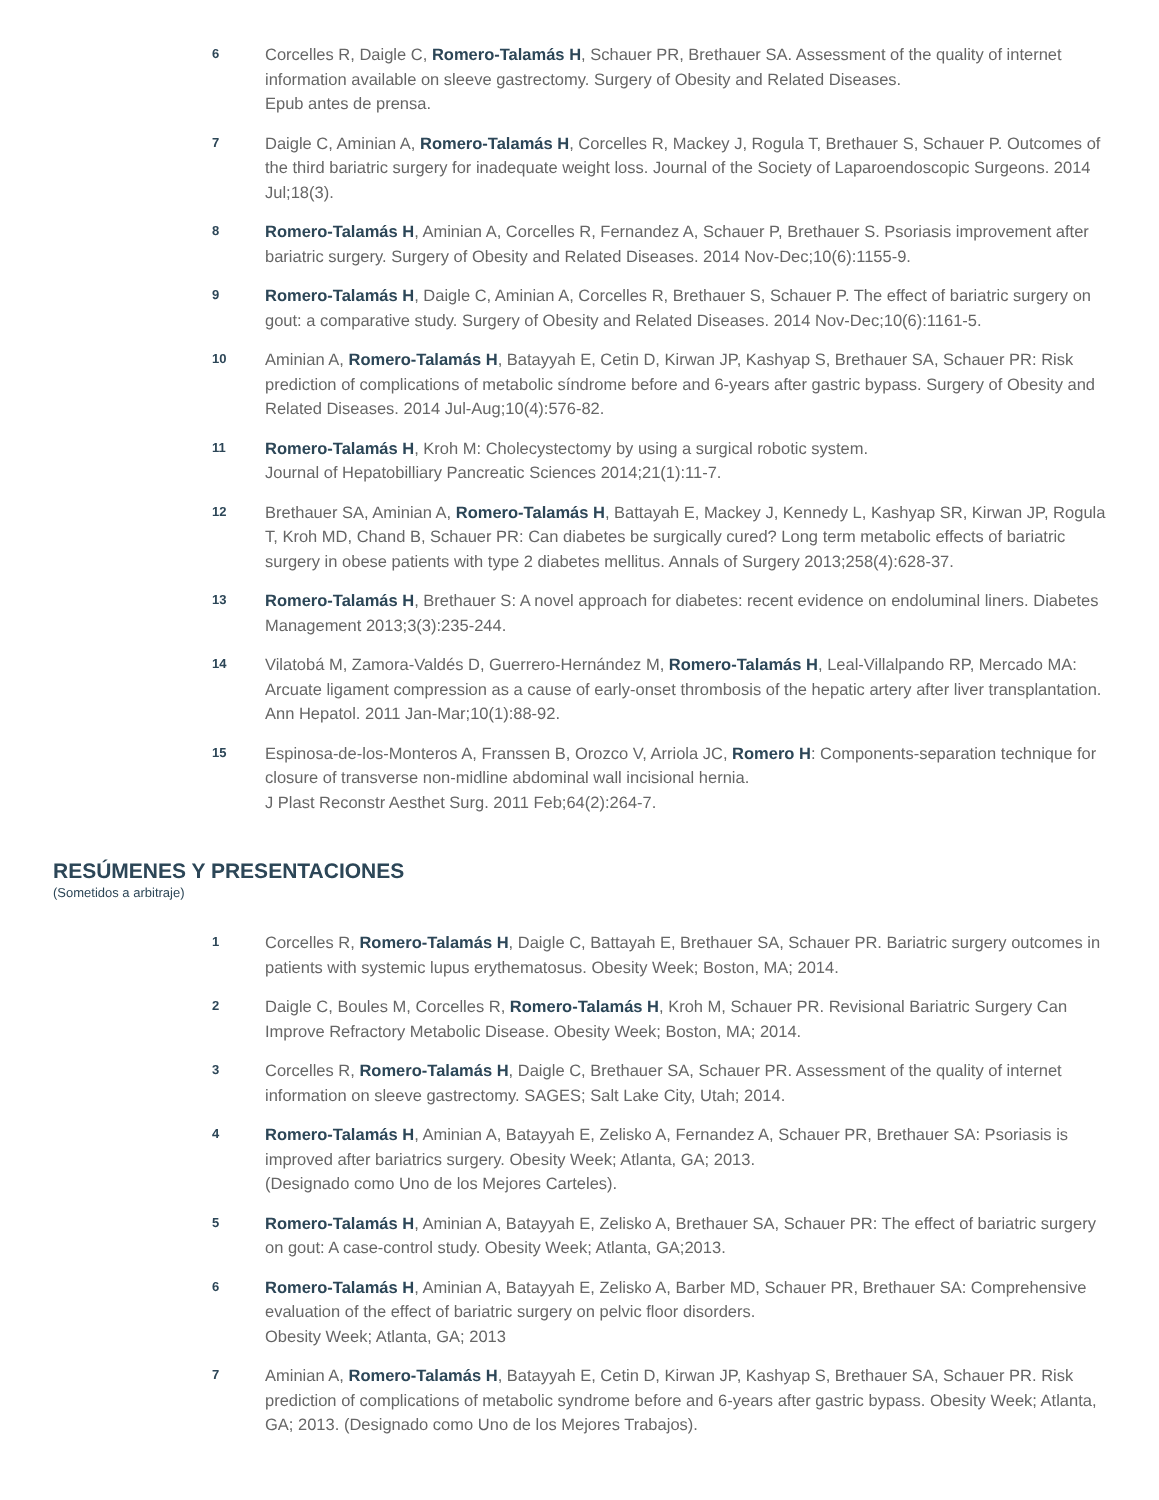6 Corcelles R, Daigle C, Romero-Talamás H, Schauer PR, Brethauer SA. Assessment of the quality of internet information available on sleeve gastrectomy. Surgery of Obesity and Related Diseases.
Epub antes de prensa.
7 Daigle C, Aminian A, Romero-Talamás H, Corcelles R, Mackey J, Rogula T, Brethauer S, Schauer P. Outcomes of the third bariatric surgery for inadequate weight loss. Journal of the Society of Laparoendoscopic Surgeons. 2014 Jul;18(3).
8 Romero-Talamás H, Aminian A, Corcelles R, Fernandez A, Schauer P, Brethauer S. Psoriasis improvement after bariatric surgery. Surgery of Obesity and Related Diseases. 2014 Nov-Dec;10(6):1155-9.
9 Romero-Talamás H, Daigle C, Aminian A, Corcelles R, Brethauer S, Schauer P. The effect of bariatric surgery on gout: a comparative study. Surgery of Obesity and Related Diseases. 2014 Nov-Dec;10(6):1161-5.
10 Aminian A, Romero-Talamás H, Batayyah E, Cetin D, Kirwan JP, Kashyap S, Brethauer SA, Schauer PR: Risk prediction of complications of metabolic síndrome before and 6-years after gastric bypass. Surgery of Obesity and Related Diseases. 2014 Jul-Aug;10(4):576-82.
11 Romero-Talamás H, Kroh M: Cholecystectomy by using a surgical robotic system.
Journal of Hepatobilliary Pancreatic Sciences 2014;21(1):11-7.
12 Brethauer SA, Aminian A, Romero-Talamás H, Battayah E, Mackey J, Kennedy L, Kashyap SR, Kirwan JP, Rogula T, Kroh MD, Chand B, Schauer PR: Can diabetes be surgically cured? Long term metabolic effects of bariatric surgery in obese patients with type 2 diabetes mellitus. Annals of Surgery 2013;258(4):628-37.
13 Romero-Talamás H, Brethauer S: A novel approach for diabetes: recent evidence on endoluminal liners. Diabetes Management 2013;3(3):235-244.
14 Vilatobá M, Zamora-Valdés D, Guerrero-Hernández M, Romero-Talamás H, Leal-Villalpando RP, Mercado MA: Arcuate ligament compression as a cause of early-onset thrombosis of the hepatic artery after liver transplantation. Ann Hepatol. 2011 Jan-Mar;10(1):88-92.
15 Espinosa-de-los-Monteros A, Franssen B, Orozco V, Arriola JC, Romero H: Components-separation technique for closure of transverse non-midline abdominal wall incisional hernia.
J Plast Reconstr Aesthet Surg. 2011 Feb;64(2):264-7.
RESÚMENES Y PRESENTACIONES
(Sometidos a arbitraje)
1 Corcelles R, Romero-Talamás H, Daigle C, Battayah E, Brethauer SA, Schauer PR. Bariatric surgery outcomes in patients with systemic lupus erythematosus. Obesity Week; Boston, MA; 2014.
2 Daigle C, Boules M, Corcelles R, Romero-Talamás H, Kroh M, Schauer PR. Revisional Bariatric Surgery Can Improve Refractory Metabolic Disease. Obesity Week; Boston, MA; 2014.
3 Corcelles R, Romero-Talamás H, Daigle C, Brethauer SA, Schauer PR. Assessment of the quality of internet information on sleeve gastrectomy. SAGES; Salt Lake City, Utah; 2014.
4 Romero-Talamás H, Aminian A, Batayyah E, Zelisko A, Fernandez A, Schauer PR, Brethauer SA: Psoriasis is improved after bariatrics surgery. Obesity Week; Atlanta, GA; 2013.
(Designado como Uno de los Mejores Carteles).
5 Romero-Talamás H, Aminian A, Batayyah E, Zelisko A, Brethauer SA, Schauer PR: The effect of bariatric surgery on gout: A case-control study. Obesity Week; Atlanta, GA;2013.
6 Romero-Talamás H, Aminian A, Batayyah E, Zelisko A, Barber MD, Schauer PR, Brethauer SA: Comprehensive evaluation of the effect of bariatric surgery on pelvic floor disorders.
Obesity Week; Atlanta, GA; 2013
7 Aminian A, Romero-Talamás H, Batayyah E, Cetin D, Kirwan JP, Kashyap S, Brethauer SA, Schauer PR. Risk prediction of complications of metabolic syndrome before and 6-years after gastric bypass. Obesity Week; Atlanta, GA; 2013. (Designado como Uno de los Mejores Trabajos).